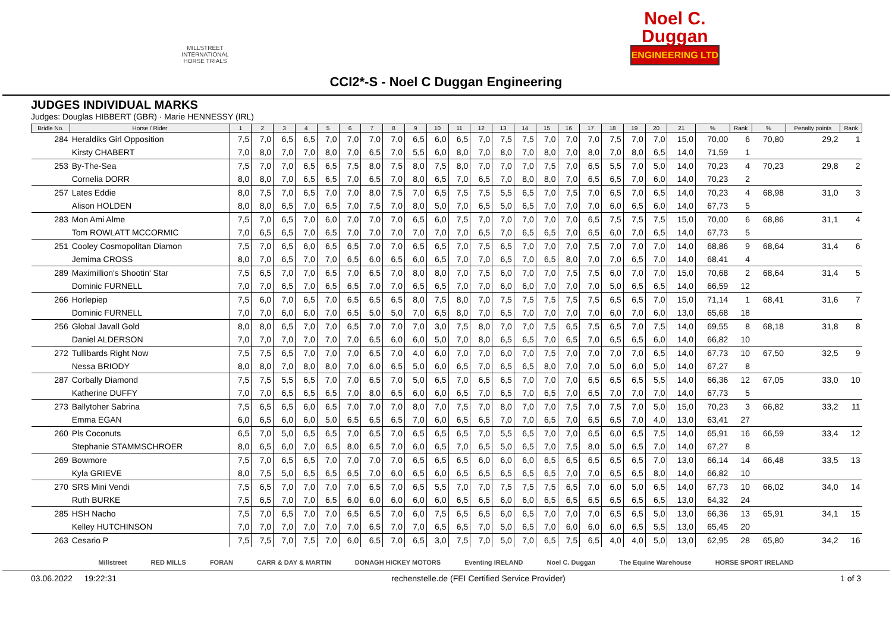MILLSTREET INTERNATIONAL HORSE TRIALS
Noel C.
Duggan
ENGINEERING LTD
CCI2*-S - Noel C Duggan Engineering
JUDGES INDIVIDUAL MARKS
Judges: Douglas HIBBERT (GBR) · Marie HENNESSY (IRL)
| Bridle No. | Horse / Rider | 1 | 2 | 3 | 4 | 5 | 6 | 7 | 8 | 9 | 10 | 11 | 12 | 13 | 14 | 15 | 16 | 17 | 18 | 19 | 20 | 21 | % | Rank | % | Penalty points | Rank |
| --- | --- | --- | --- | --- | --- | --- | --- | --- | --- | --- | --- | --- | --- | --- | --- | --- | --- | --- | --- | --- | --- | --- | --- | --- | --- | --- | --- |
| 284 | Heraldiks Girl Opposition | 7,5 | 7,0 | 6,5 | 6,5 | 7,0 | 7,0 | 7,0 | 7,0 | 6,5 | 6,0 | 6,5 | 7,0 | 7,5 | 7,5 | 7,0 | 7,0 | 7,0 | 7,5 | 7,0 | 7,0 | 15,0 | 70,00 | 6 | 70,80 | 29,2 | 1 |
| | Kirsty CHABERT | 7,0 | 8,0 | 7,0 | 7,0 | 8,0 | 7,0 | 6,5 | 7,0 | 5,5 | 6,0 | 8,0 | 7,0 | 8,0 | 7,0 | 8,0 | 7,0 | 8,0 | 7,0 | 8,0 | 6,5 | 14,0 | 71,59 | 1 | | | |
| 253 | By-The-Sea | 7,5 | 7,0 | 7,0 | 6,5 | 6,5 | 7,5 | 8,0 | 7,5 | 8,0 | 7,5 | 8,0 | 7,0 | 7,0 | 7,0 | 7,5 | 7,0 | 6,5 | 5,5 | 7,0 | 5,0 | 14,0 | 70,23 | 4 | 70,23 | 29,8 | 2 |
| | Cornelia DORR | 8,0 | 8,0 | 7,0 | 6,5 | 6,5 | 7,0 | 6,5 | 7,0 | 8,0 | 6,5 | 7,0 | 6,5 | 7,0 | 8,0 | 8,0 | 7,0 | 6,5 | 6,5 | 7,0 | 6,0 | 14,0 | 70,23 | 2 | | | |
| 257 | Lates Eddie | 8,0 | 7,5 | 7,0 | 6,5 | 7,0 | 7,0 | 8,0 | 7,5 | 7,0 | 6,5 | 7,5 | 7,5 | 5,5 | 6,5 | 7,0 | 7,5 | 7,0 | 6,5 | 7,0 | 6,5 | 14,0 | 70,23 | 4 | 68,98 | 31,0 | 3 |
| | Alison HOLDEN | 8,0 | 8,0 | 6,5 | 7,0 | 6,5 | 7,0 | 7,5 | 7,0 | 8,0 | 5,0 | 7,0 | 6,5 | 5,0 | 6,5 | 7,0 | 7,0 | 7,0 | 6,0 | 6,5 | 6,0 | 14,0 | 67,73 | 5 | | | |
| 283 | Mon Ami Alme | 7,5 | 7,0 | 6,5 | 7,0 | 6,0 | 7,0 | 7,0 | 7,0 | 6,5 | 6,0 | 7,5 | 7,0 | 7,0 | 7,0 | 7,0 | 7,0 | 6,5 | 7,5 | 7,5 | 7,5 | 15,0 | 70,00 | 6 | 68,86 | 31,1 | 4 |
| | Tom ROWLATT MCCORMIC | 7,0 | 6,5 | 6,5 | 7,0 | 6,5 | 7,0 | 7,0 | 7,0 | 7,0 | 7,0 | 7,0 | 6,5 | 7,0 | 6,5 | 6,5 | 7,0 | 6,5 | 6,0 | 7,0 | 6,5 | 14,0 | 67,73 | 5 | | | |
| 251 | Cooley Cosmopolitan Diamon | 7,5 | 7,0 | 6,5 | 6,0 | 6,5 | 6,5 | 7,0 | 7,0 | 6,5 | 6,5 | 7,0 | 7,5 | 6,5 | 7,0 | 7,0 | 7,0 | 7,5 | 7,0 | 7,0 | 7,0 | 14,0 | 68,86 | 9 | 68,64 | 31,4 | 6 |
| | Jemima CROSS | 8,0 | 7,0 | 6,5 | 7,0 | 7,0 | 6,5 | 6,0 | 6,5 | 6,0 | 6,5 | 7,0 | 7,0 | 6,5 | 7,0 | 6,5 | 8,0 | 7,0 | 7,0 | 6,5 | 7,0 | 14,0 | 68,41 | 4 | | | |
| 289 | Maximillion's Shootin' Star | 7,5 | 6,5 | 7,0 | 7,0 | 6,5 | 7,0 | 6,5 | 7,0 | 8,0 | 8,0 | 7,0 | 7,5 | 6,0 | 7,0 | 7,0 | 7,5 | 7,5 | 6,0 | 7,0 | 7,0 | 15,0 | 70,68 | 2 | 68,64 | 31,4 | 5 |
| | Dominic FURNELL | 7,0 | 7,0 | 6,5 | 7,0 | 6,5 | 6,5 | 7,0 | 7,0 | 6,5 | 6,5 | 7,0 | 7,0 | 6,0 | 6,0 | 7,0 | 7,0 | 7,0 | 5,0 | 6,5 | 6,5 | 14,0 | 66,59 | 12 | | | |
| 266 | Horlepiep | 7,5 | 6,0 | 7,0 | 6,5 | 7,0 | 6,5 | 6,5 | 6,5 | 8,0 | 7,5 | 8,0 | 7,0 | 7,5 | 7,5 | 7,5 | 7,5 | 7,5 | 6,5 | 6,5 | 7,0 | 15,0 | 71,14 | 1 | 68,41 | 31,6 | 7 |
| | Dominic FURNELL | 7,0 | 7,0 | 6,0 | 6,0 | 7,0 | 6,5 | 5,0 | 5,0 | 7,0 | 6,5 | 8,0 | 7,0 | 6,5 | 7,0 | 7,0 | 7,0 | 7,0 | 6,0 | 7,0 | 6,0 | 13,0 | 65,68 | 18 | | | |
| 256 | Global Javall Gold | 8,0 | 8,0 | 6,5 | 7,0 | 7,0 | 6,5 | 7,0 | 7,0 | 7,0 | 3,0 | 7,5 | 8,0 | 7,0 | 7,0 | 7,5 | 6,5 | 7,5 | 6,5 | 7,0 | 7,5 | 14,0 | 69,55 | 8 | 68,18 | 31,8 | 8 |
| | Daniel ALDERSON | 7,0 | 7,0 | 7,0 | 7,0 | 7,0 | 7,0 | 6,5 | 6,0 | 6,0 | 5,0 | 7,0 | 8,0 | 6,5 | 6,5 | 7,0 | 6,5 | 7,0 | 6,5 | 6,5 | 6,0 | 14,0 | 66,82 | 10 | | | |
| 272 | Tullibards Right Now | 7,5 | 7,5 | 6,5 | 7,0 | 7,0 | 7,0 | 6,5 | 7,0 | 4,0 | 6,0 | 7,0 | 7,0 | 6,0 | 7,0 | 7,5 | 7,0 | 7,0 | 7,0 | 7,0 | 6,5 | 14,0 | 67,73 | 10 | 67,50 | 32,5 | 9 |
| | Nessa BRIODY | 8,0 | 8,0 | 7,0 | 8,0 | 8,0 | 7,0 | 6,0 | 6,5 | 5,0 | 6,0 | 6,5 | 7,0 | 6,5 | 6,5 | 8,0 | 7,0 | 7,0 | 5,0 | 6,0 | 5,0 | 14,0 | 67,27 | 8 | | | |
| 287 | Corbally Diamond | 7,5 | 7,5 | 5,5 | 6,5 | 7,0 | 7,0 | 6,5 | 7,0 | 5,0 | 6,5 | 7,0 | 6,5 | 6,5 | 7,0 | 7,0 | 7,0 | 6,5 | 6,5 | 6,5 | 5,5 | 14,0 | 66,36 | 12 | 67,05 | 33,0 | 10 |
| | Katherine DUFFY | 7,0 | 7,0 | 6,5 | 6,5 | 6,5 | 7,0 | 8,0 | 6,5 | 6,0 | 6,0 | 6,5 | 7,0 | 6,5 | 7,0 | 6,5 | 7,0 | 6,5 | 7,0 | 7,0 | 7,0 | 14,0 | 67,73 | 5 | | | |
| 273 | Ballytoher Sabrina | 7,5 | 6,5 | 6,5 | 6,0 | 6,5 | 7,0 | 7,0 | 7,0 | 8,0 | 7,0 | 7,5 | 7,0 | 8,0 | 7,0 | 7,0 | 7,5 | 7,0 | 7,5 | 7,0 | 5,0 | 15,0 | 70,23 | 3 | 66,82 | 33,2 | 11 |
| | Emma EGAN | 6,0 | 6,5 | 6,0 | 6,0 | 5,0 | 6,5 | 6,5 | 6,5 | 7,0 | 6,0 | 6,5 | 6,5 | 7,0 | 7,0 | 6,5 | 7,0 | 6,5 | 6,5 | 7,0 | 4,0 | 13,0 | 63,41 | 27 | | | |
| 260 | Pls Coconuts | 6,5 | 7,0 | 5,0 | 6,5 | 6,5 | 7,0 | 6,5 | 7,0 | 6,5 | 6,5 | 6,5 | 7,0 | 5,5 | 6,5 | 7,0 | 7,0 | 6,5 | 6,0 | 6,5 | 7,5 | 14,0 | 65,91 | 16 | 66,59 | 33,4 | 12 |
| | Stephanie STAMMSCHROER | 8,0 | 6,5 | 6,0 | 7,0 | 6,5 | 8,0 | 6,5 | 7,0 | 6,0 | 6,5 | 7,0 | 6,5 | 5,0 | 6,5 | 7,0 | 7,5 | 8,0 | 5,0 | 6,5 | 7,0 | 14,0 | 67,27 | 8 | | | |
| 269 | Bowmore | 7,5 | 7,0 | 6,5 | 6,5 | 7,0 | 7,0 | 7,0 | 7,0 | 6,5 | 6,5 | 6,5 | 6,0 | 6,0 | 6,0 | 6,5 | 6,5 | 6,5 | 6,5 | 6,5 | 7,0 | 13,0 | 66,14 | 14 | 66,48 | 33,5 | 13 |
| | Kyla GRIEVE | 8,0 | 7,5 | 5,0 | 6,5 | 6,5 | 6,5 | 7,0 | 6,0 | 6,5 | 6,0 | 6,5 | 6,5 | 6,5 | 6,5 | 6,5 | 7,0 | 7,0 | 6,5 | 6,5 | 8,0 | 14,0 | 66,82 | 10 | | | |
| 270 | SRS Mini Vendi | 7,5 | 6,5 | 7,0 | 7,0 | 7,0 | 7,0 | 6,5 | 7,0 | 6,5 | 5,5 | 7,0 | 7,0 | 7,5 | 7,5 | 7,5 | 6,5 | 7,0 | 6,0 | 5,0 | 6,5 | 14,0 | 67,73 | 10 | 66,02 | 34,0 | 14 |
| | Ruth BURKE | 7,5 | 6,5 | 7,0 | 7,0 | 6,5 | 6,0 | 6,0 | 6,0 | 6,0 | 6,0 | 6,5 | 6,5 | 6,0 | 6,0 | 6,5 | 6,5 | 6,5 | 6,5 | 6,5 | 6,5 | 13,0 | 64,32 | 24 | | | |
| 285 | HSH Nacho | 7,5 | 7,0 | 6,5 | 7,0 | 7,0 | 6,5 | 6,5 | 7,0 | 6,0 | 7,5 | 6,5 | 6,5 | 6,0 | 6,5 | 7,0 | 7,0 | 7,0 | 6,5 | 6,5 | 5,0 | 13,0 | 66,36 | 13 | 65,91 | 34,1 | 15 |
| | Kelley HUTCHINSON | 7,0 | 7,0 | 7,0 | 7,0 | 7,0 | 7,0 | 6,5 | 7,0 | 7,0 | 6,5 | 6,5 | 7,0 | 5,0 | 6,5 | 7,0 | 6,0 | 6,0 | 6,0 | 6,5 | 5,5 | 13,0 | 65,45 | 20 | | | |
| 263 | Cesario P | 7,5 | 7,5 | 7,0 | 7,5 | 7,0 | 6,0 | 6,5 | 7,0 | 6,5 | 3,0 | 7,5 | 7,0 | 5,0 | 7,0 | 6,5 | 7,5 | 6,5 | 4,0 | 4,0 | 5,0 | 13,0 | 62,95 | 28 | 65,80 | 34,2 | 16 |
Millstreet RED MILLS FORAN CARR & DAY & MARTIN DONAGH HICKEY MOTORS Eventing IRELAND Noel C. Duggan The Equine Warehouse HORSE SPORT IRELAND
03.06.2022 19:22:31 rechenstelle.de (FEI Certified Service Provider) 1 of 3